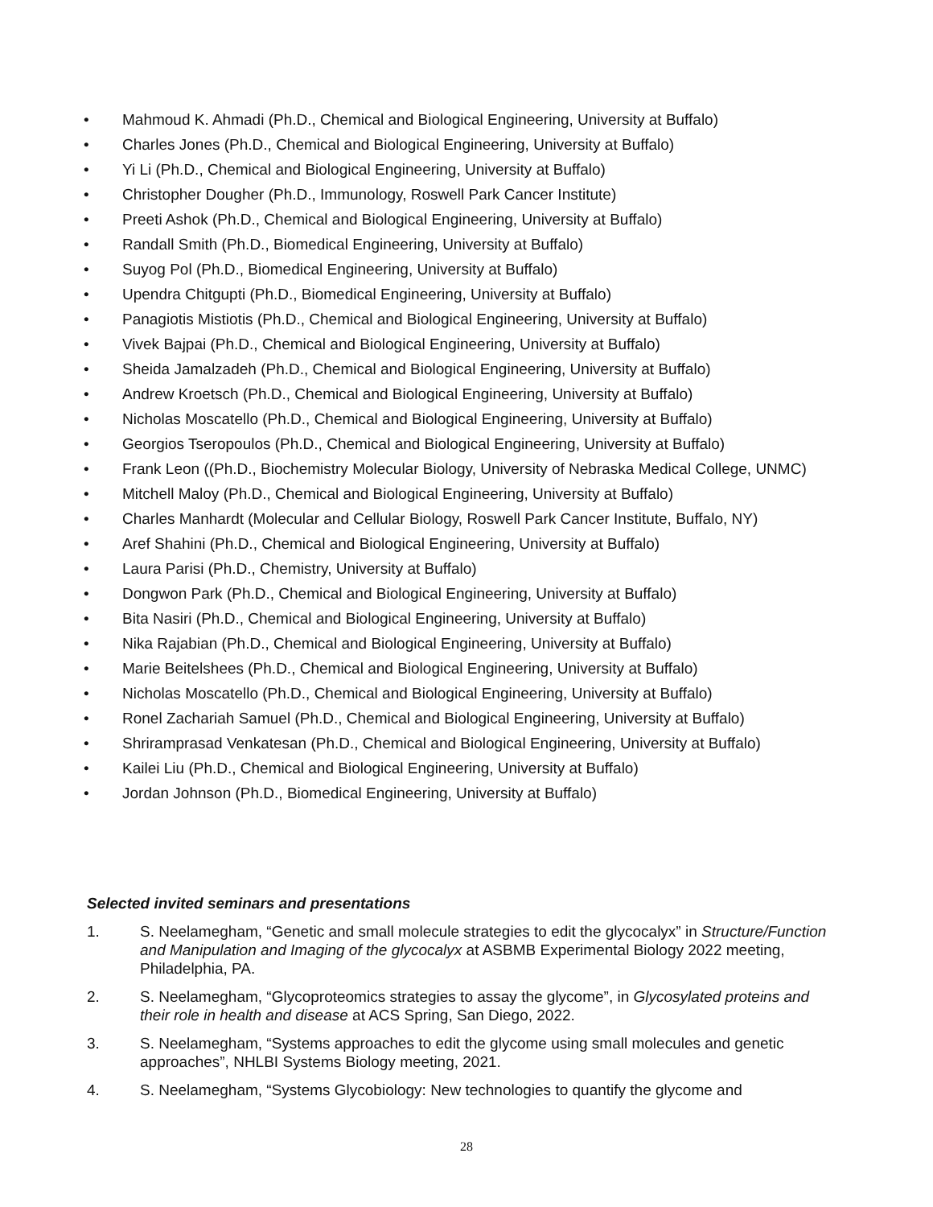• Mahmoud K. Ahmadi (Ph.D., Chemical and Biological Engineering, University at Buffalo)
• Charles Jones (Ph.D., Chemical and Biological Engineering, University at Buffalo)
• Yi Li (Ph.D., Chemical and Biological Engineering, University at Buffalo)
• Christopher Dougher (Ph.D., Immunology, Roswell Park Cancer Institute)
• Preeti Ashok (Ph.D., Chemical and Biological Engineering, University at Buffalo)
• Randall Smith (Ph.D., Biomedical Engineering, University at Buffalo)
• Suyog Pol (Ph.D., Biomedical Engineering, University at Buffalo)
• Upendra Chitgupti (Ph.D., Biomedical Engineering, University at Buffalo)
• Panagiotis Mistiotis (Ph.D., Chemical and Biological Engineering, University at Buffalo)
• Vivek Bajpai (Ph.D., Chemical and Biological Engineering, University at Buffalo)
• Sheida Jamalzadeh (Ph.D., Chemical and Biological Engineering, University at Buffalo)
• Andrew Kroetsch (Ph.D., Chemical and Biological Engineering, University at Buffalo)
• Nicholas Moscatello (Ph.D., Chemical and Biological Engineering, University at Buffalo)
• Georgios Tseropoulos (Ph.D., Chemical and Biological Engineering, University at Buffalo)
• Frank Leon ((Ph.D., Biochemistry Molecular Biology, University of Nebraska Medical College, UNMC)
• Mitchell Maloy (Ph.D., Chemical and Biological Engineering, University at Buffalo)
• Charles Manhardt (Molecular and Cellular Biology, Roswell Park Cancer Institute, Buffalo, NY)
• Aref Shahini (Ph.D., Chemical and Biological Engineering, University at Buffalo)
• Laura Parisi (Ph.D., Chemistry, University at Buffalo)
• Dongwon Park (Ph.D., Chemical and Biological Engineering, University at Buffalo)
• Bita Nasiri (Ph.D., Chemical and Biological Engineering, University at Buffalo)
• Nika Rajabian (Ph.D., Chemical and Biological Engineering, University at Buffalo)
• Marie Beitelshees (Ph.D., Chemical and Biological Engineering, University at Buffalo)
• Nicholas Moscatello (Ph.D., Chemical and Biological Engineering, University at Buffalo)
• Ronel Zachariah Samuel (Ph.D., Chemical and Biological Engineering, University at Buffalo)
• Shriramprasad Venkatesan (Ph.D., Chemical and Biological Engineering, University at Buffalo)
• Kailei Liu (Ph.D., Chemical and Biological Engineering, University at Buffalo)
• Jordan Johnson (Ph.D., Biomedical Engineering, University at Buffalo)
Selected invited seminars and presentations
1. S. Neelamegham, “Genetic and small molecule strategies to edit the glycocalyx” in Structure/Function and Manipulation and Imaging of the glycocalyx at ASBMB Experimental Biology 2022 meeting, Philadelphia, PA.
2. S. Neelamegham, “Glycoproteomics strategies to assay the glycome”, in Glycosylated proteins and their role in health and disease at ACS Spring, San Diego, 2022.
3. S. Neelamegham, “Systems approaches to edit the glycome using small molecules and genetic approaches”, NHLBI Systems Biology meeting, 2021.
4. S. Neelamegham, “Systems Glycobiology: New technologies to quantify the glycome and
28